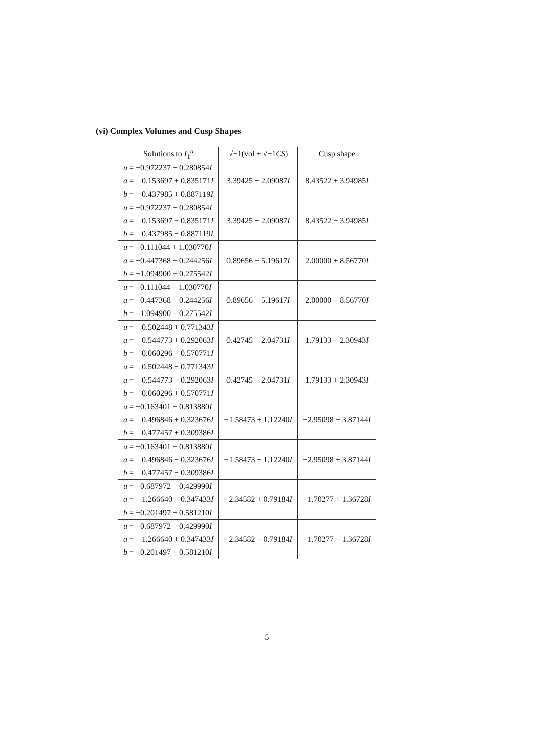(vi) Complex Volumes and Cusp Shapes
| Solutions to I<sub>1</sub><sup>u</sup> | √−1(vol + √−1 CS ) | Cusp shape |
| --- | --- | --- |
| u = −0.972237 + 0.280854 I a = 0.153697 + 0.835171 I b = 0.437985 + 0.887119 I | 3.39425 − 2.09087 I | 8.43522 + 3.94985 I |
| u = −0.972237 − 0.280854 I a = 0.153697 − 0.835171 I b = 0.437985 − 0.887119 I | 3.39425 + 2.09087 I | 8.43522 − 3.94985 I |
| u = −0.111044 + 1.030770 I a = −0.447368 − 0.244256 I b = −1.094900 + 0.275542 I | 0.89656 − 5.19617 I | 2.00000 + 8.56770 I |
| u = −0.111044 − 1.030770 I a = −0.447368 + 0.244256 I b = −1.094900 − 0.275542 I | 0.89656 + 5.19617 I | 2.00000 − 8.56770 I |
| u = 0.502448 + 0.771343 I a = 0.544773 + 0.292063 I b = 0.060296 − 0.570771 I | 0.42745 + 2.04731 I | 1.79133 − 2.30943 I |
| u = 0.502448 − 0.771343 I a = 0.544773 − 0.292063 I b = 0.060296 + 0.570771 I | 0.42745 − 2.04731 I | 1.79133 + 2.30943 I |
| u = −0.163401 + 0.813880 I a = 0.496846 + 0.323676 I b = 0.477457 + 0.309386 I | −1.58473 + 1.12240 I | −2.95098 − 3.87144 I |
| u = −0.163401 − 0.813880 I a = 0.496846 − 0.323676 I b = 0.477457 − 0.309386 I | −1.58473 − 1.12240 I | −2.95098 + 3.87144 I |
| u = −0.687972 + 0.429990 I a = 1.266640 − 0.347433 I b = −0.201497 + 0.581210 I | −2.34582 + 0.79184 I | −1.70277 + 1.36728 I |
| u = −0.687972 − 0.429990 I a = 1.266640 + 0.347433 I b = −0.201497 − 0.581210 I | −2.34582 − 0.79184 I | −1.70277 − 1.36728 I |
5